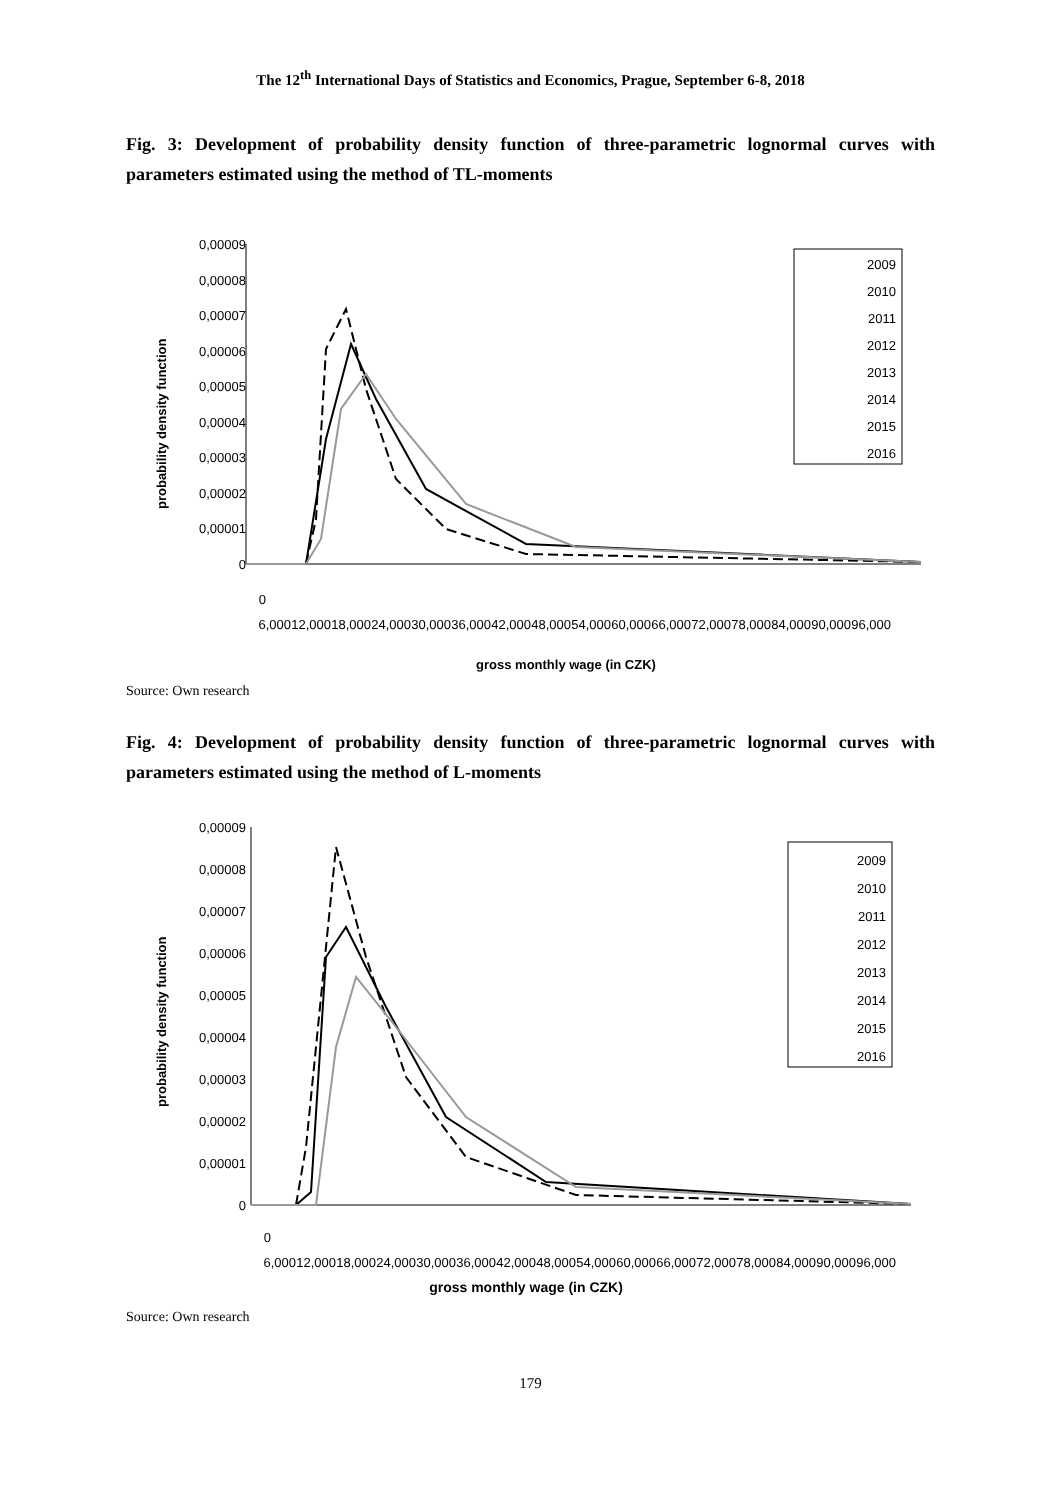The 12<sup>th</sup> International Days of Statistics and Economics, Prague, September 6-8, 2018
Fig. 3: Development of probability density function of three-parametric lognormal curves with parameters estimated using the method of TL-moments
probability density function
0,00009
0,00008
0,00007
0,00006
0,00005
0,00004
0,00003
0,00002
0,00001
0
0
6,000
12,000
18,000
24,000
30,000
36,000
42,000
48,000
54,000
60,000
66,000
72,000
78,000
84,000
90,000
96,000
gross monthly wage (in CZK)
2009
2010
2011
2012
2013
2014
2015
2016
Source: Own research
Fig. 4: Development of probability density function of three-parametric lognormal curves with parameters estimated using the method of L-moments
probability density function
0,00009
0,00008
0,00007
0,00006
0,00005
0,00004
0,00003
0,00002
0,00001
0
0
6,000
12,000
18,000
24,000
30,000
36,000
42,000
48,000
54,000
60,000
66,000
72,000
78,000
84,000
90,000
96,000
2009
2010
2011
2012
2013
2014
2015
2016
gross monthly wage (in CZK)
Source: Own research
179